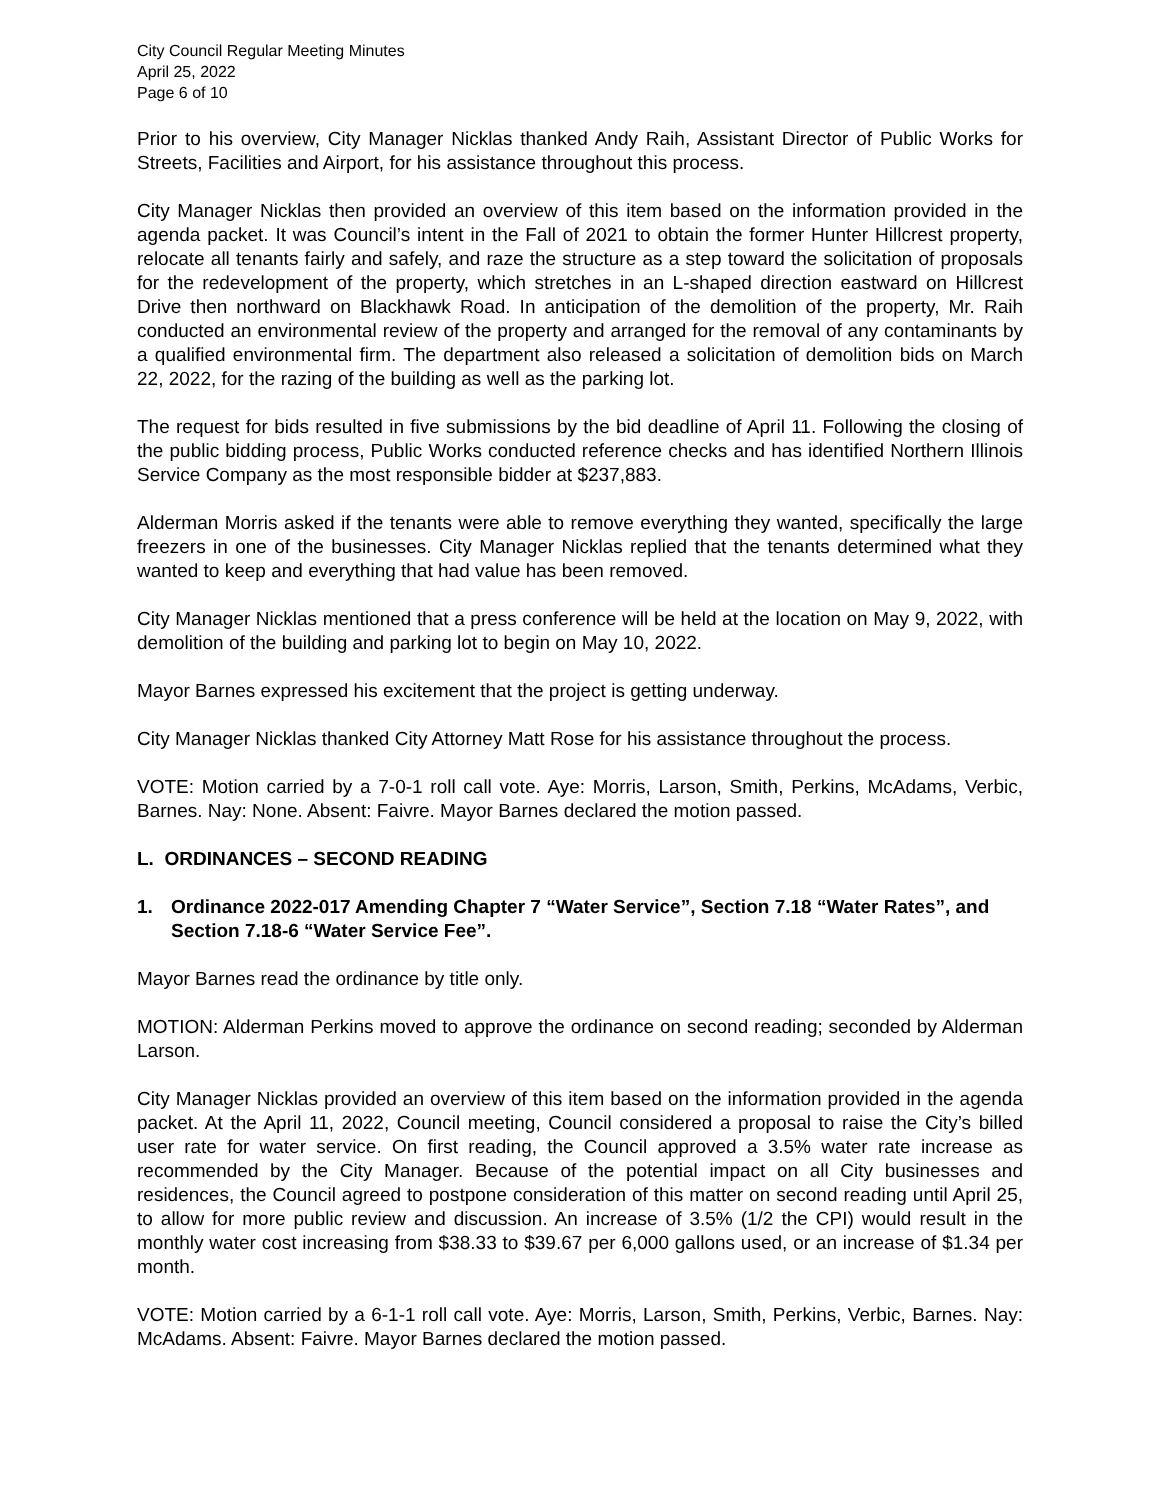City Council Regular Meeting Minutes
April 25, 2022
Page 6 of 10
Prior to his overview, City Manager Nicklas thanked Andy Raih, Assistant Director of Public Works for Streets, Facilities and Airport, for his assistance throughout this process.
City Manager Nicklas then provided an overview of this item based on the information provided in the agenda packet. It was Council’s intent in the Fall of 2021 to obtain the former Hunter Hillcrest property, relocate all tenants fairly and safely, and raze the structure as a step toward the solicitation of proposals for the redevelopment of the property, which stretches in an L-shaped direction eastward on Hillcrest Drive then northward on Blackhawk Road. In anticipation of the demolition of the property, Mr. Raih conducted an environmental review of the property and arranged for the removal of any contaminants by a qualified environmental firm. The department also released a solicitation of demolition bids on March 22, 2022, for the razing of the building as well as the parking lot.
The request for bids resulted in five submissions by the bid deadline of April 11. Following the closing of the public bidding process, Public Works conducted reference checks and has identified Northern Illinois Service Company as the most responsible bidder at $237,883.
Alderman Morris asked if the tenants were able to remove everything they wanted, specifically the large freezers in one of the businesses. City Manager Nicklas replied that the tenants determined what they wanted to keep and everything that had value has been removed.
City Manager Nicklas mentioned that a press conference will be held at the location on May 9, 2022, with demolition of the building and parking lot to begin on May 10, 2022.
Mayor Barnes expressed his excitement that the project is getting underway.
City Manager Nicklas thanked City Attorney Matt Rose for his assistance throughout the process.
VOTE: Motion carried by a 7-0-1 roll call vote. Aye: Morris, Larson, Smith, Perkins, McAdams, Verbic, Barnes. Nay: None. Absent: Faivre. Mayor Barnes declared the motion passed.
L. ORDINANCES – SECOND READING
1. Ordinance 2022-017 Amending Chapter 7 “Water Service”, Section 7.18 “Water Rates”, and Section 7.18-6 “Water Service Fee”.
Mayor Barnes read the ordinance by title only.
MOTION: Alderman Perkins moved to approve the ordinance on second reading; seconded by Alderman Larson.
City Manager Nicklas provided an overview of this item based on the information provided in the agenda packet. At the April 11, 2022, Council meeting, Council considered a proposal to raise the City’s billed user rate for water service. On first reading, the Council approved a 3.5% water rate increase as recommended by the City Manager. Because of the potential impact on all City businesses and residences, the Council agreed to postpone consideration of this matter on second reading until April 25, to allow for more public review and discussion. An increase of 3.5% (1/2 the CPI) would result in the monthly water cost increasing from $38.33 to $39.67 per 6,000 gallons used, or an increase of $1.34 per month.
VOTE: Motion carried by a 6-1-1 roll call vote. Aye: Morris, Larson, Smith, Perkins, Verbic, Barnes. Nay: McAdams. Absent: Faivre. Mayor Barnes declared the motion passed.